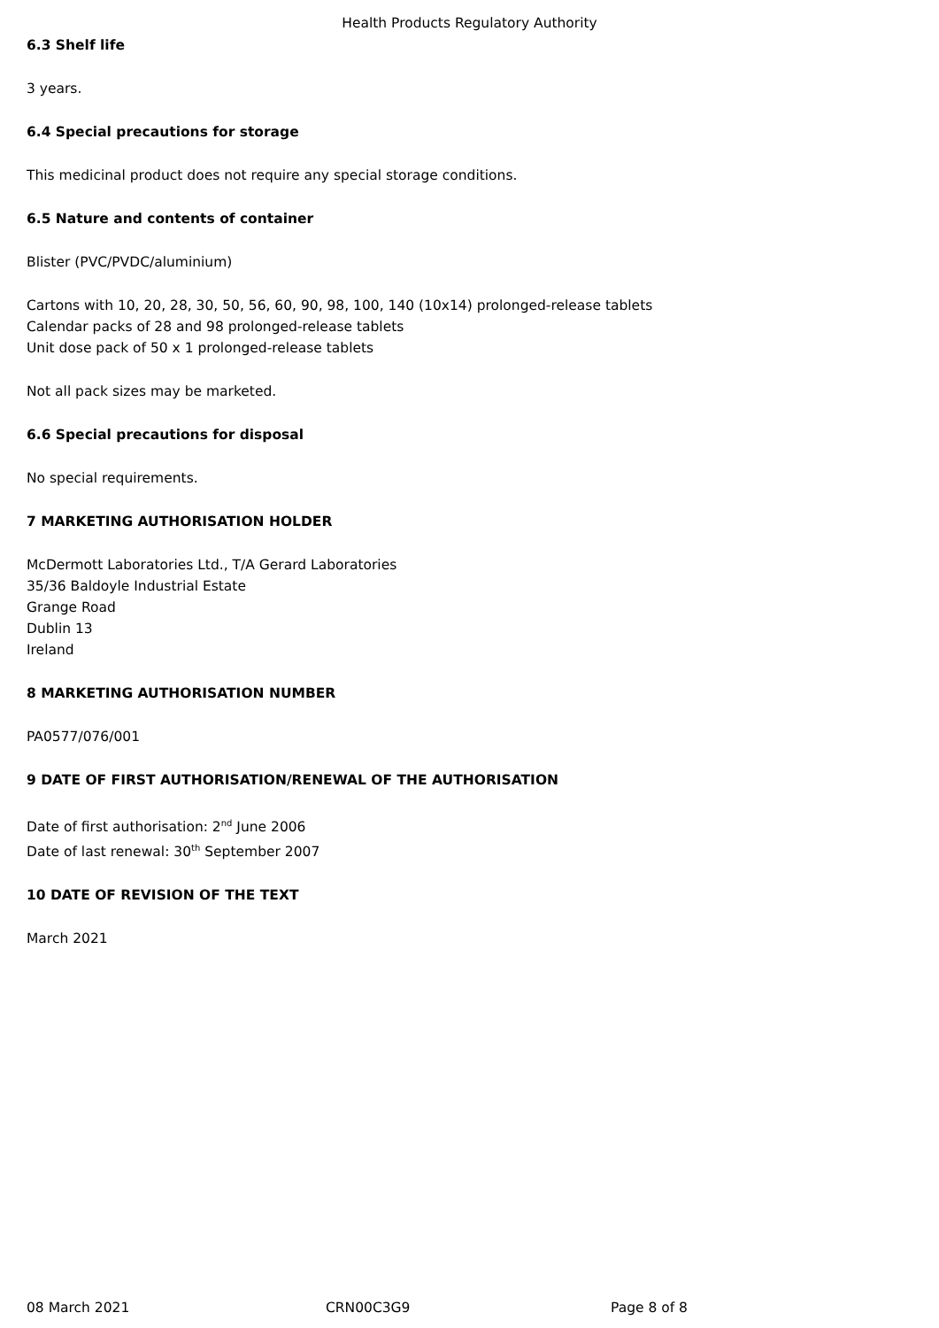Health Products Regulatory Authority
6.3 Shelf life
3 years.
6.4 Special precautions for storage
This medicinal product does not require any special storage conditions.
6.5 Nature and contents of container
Blister (PVC/PVDC/aluminium)
Cartons with 10, 20, 28, 30, 50, 56, 60, 90, 98, 100, 140 (10x14) prolonged-release tablets
Calendar packs of 28 and 98 prolonged-release tablets
Unit dose pack of 50 x 1 prolonged-release tablets
Not all pack sizes may be marketed.
6.6 Special precautions for disposal
No special requirements.
7 MARKETING AUTHORISATION HOLDER
McDermott Laboratories Ltd., T/A Gerard Laboratories
35/36 Baldoyle Industrial Estate
Grange Road
Dublin 13
Ireland
8 MARKETING AUTHORISATION NUMBER
PA0577/076/001
9 DATE OF FIRST AUTHORISATION/RENEWAL OF THE AUTHORISATION
Date of first authorisation: 2<sup>nd</sup> June 2006
Date of last renewal: 30<sup>th</sup> September 2007
10 DATE OF REVISION OF THE TEXT
March 2021
08 March 2021 CRN00C3G9 Page 8 of 8